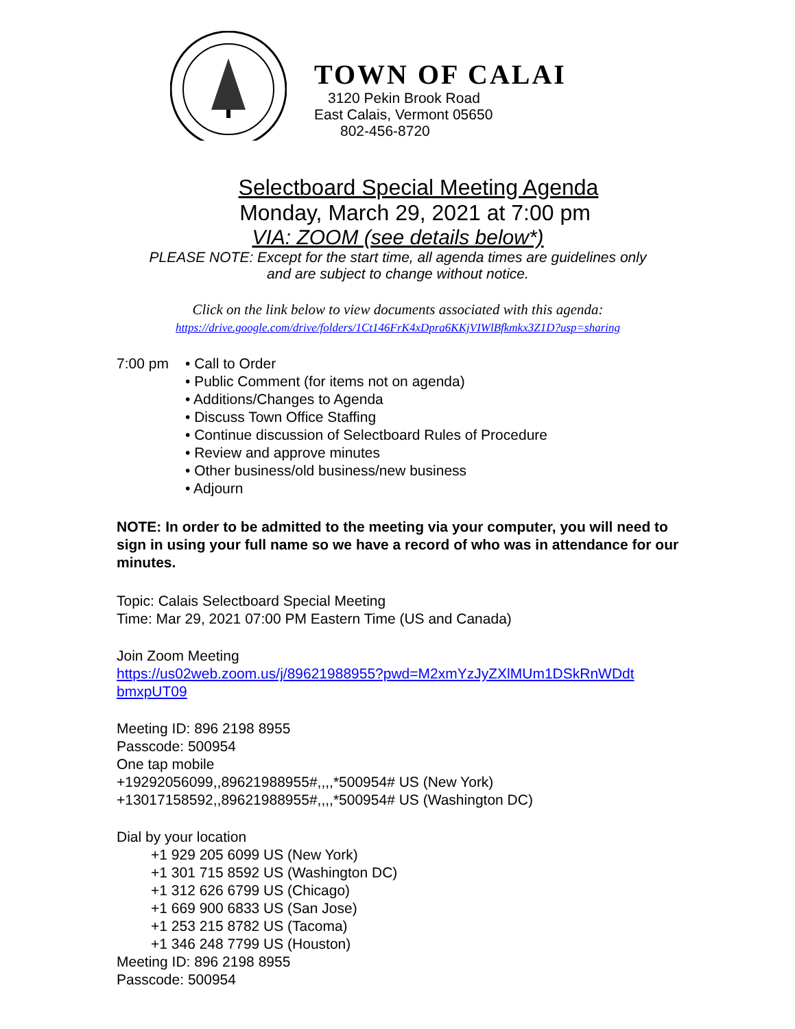TOWN OF CALAI
3120 Pekin Brook Road
East Calais, Vermont 05650
802-456-8720
Selectboard Special Meeting Agenda
Monday, March 29, 2021 at 7:00 pm
VIA: ZOOM (see details below*)
PLEASE NOTE: Except for the start time, all agenda times are guidelines only
and are subject to change without notice.
Click on the link below to view documents associated with this agenda:
https://drive.google.com/drive/folders/1Ct146FrK4xDpra6KKjVIWlBfkmkx3Z1D?usp=sharing
7:00 pm • Call to Order
• Public Comment (for items not on agenda)
• Additions/Changes to Agenda
• Discuss Town Office Staffing
• Continue discussion of Selectboard Rules of Procedure
• Review and approve minutes
• Other business/old business/new business
• Adjourn
NOTE: In order to be admitted to the meeting via your computer, you will need to sign in using your full name so we have a record of who was in attendance for our minutes.
Topic: Calais Selectboard Special Meeting
Time: Mar 29, 2021 07:00 PM Eastern Time (US and Canada)
Join Zoom Meeting
https://us02web.zoom.us/j/89621988955?pwd=M2xmYzJyZXlMUm1DSkRnWDdt bmxpUT09
Meeting ID: 896 2198 8955
Passcode: 500954
One tap mobile
+19292056099,,89621988955#,,,,*500954# US (New York)
+13017158592,,89621988955#,,,,*500954# US (Washington DC)
Dial by your location
+1 929 205 6099 US (New York)
+1 301 715 8592 US (Washington DC)
+1 312 626 6799 US (Chicago)
+1 669 900 6833 US (San Jose)
+1 253 215 8782 US (Tacoma)
+1 346 248 7799 US (Houston)
Meeting ID: 896 2198 8955
Passcode: 500954